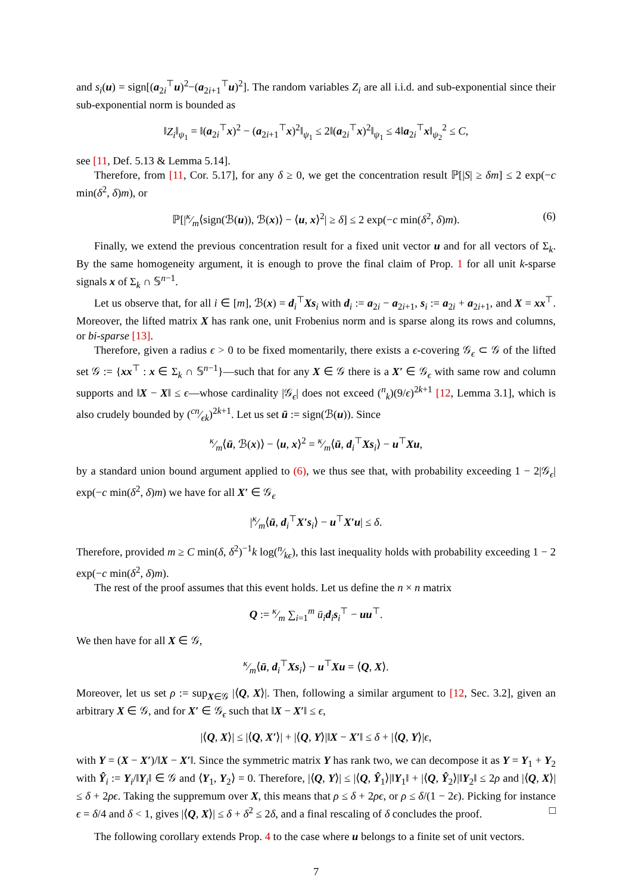and s<sub>i</sub>(u) = sign[(a<sub>2i</sub><sup>⊤</sup>u)<sup>2</sup>−(a<sub>2i+1</sub><sup>⊤</sup>u)<sup>2</sup>]. The random variables Z<sub>i</sub> are all i.i.d. and sub-exponential since their sub-exponential norm is bounded as
‖Z<sub>i</sub>‖<sub>ψ<sub>1</sub></sub> = ‖(a<sub>2i</sub><sup>⊤</sup>x)<sup>2</sup> − (a<sub>2i+1</sub><sup>⊤</sup>x)<sup>2</sup>‖<sub>ψ<sub>1</sub></sub> ≤ 2‖(a<sub>2i</sub><sup>⊤</sup>x)<sup>2</sup>‖<sub>ψ<sub>1</sub></sub> ≤ 4‖a<sub>2i</sub><sup>⊤</sup>x‖<sub>ψ<sub>2</sub></sub><sup>2</sup> ≤ C,
see [11, Def. 5.13 & Lemma 5.14].
Therefore, from [11, Cor. 5.17], for any δ ≥ 0, we get the concentration result ℙ[|S| ≥ δm] ≤ 2 exp(−c min(δ<sup>2</sup>, δ)m), or
ℙ[|κ⁄m⟨sign(ℬ(u)), ℬ(x)⟩ − ⟨u, x⟩<sup>2</sup>| ≥ δ] ≤ 2 exp(−c min(δ<sup>2</sup>, δ)m). (6)
Finally, we extend the previous concentration result for a fixed unit vector u and for all vectors of Σ<sub>k</sub>. By the same homogeneity argument, it is enough to prove the final claim of Prop. 1 for all unit k-sparse signals x of Σ<sub>k</sub> ∩ 𝕊<sup>n−1</sup>.
Let us observe that, for all i ∈ [m], ℬ(x) = d<sub>i</sub><sup>⊤</sup>Xs<sub>i</sub> with d<sub>i</sub> := a<sub>2i</sub> − a<sub>2i+1</sub>, s<sub>i</sub> := a<sub>2i</sub> + a<sub>2i+1</sub>, and X = xx<sup>⊤</sup>. Moreover, the lifted matrix X has rank one, unit Frobenius norm and is sparse along its rows and columns, or bi-sparse [13].
Therefore, given a radius ϵ > 0 to be fixed momentarily, there exists a ϵ-covering 𝒢<sub>ϵ</sub> ⊂ 𝒢 of the lifted set 𝒢 := {xx<sup>⊤</sup> : x ∈ Σ<sub>k</sub> ∩ 𝕊<sup>n−1</sup>}—such that for any X ∈ 𝒢 there is a X′ ∈ 𝒢<sub>ϵ</sub> with same row and column supports and ‖X − X‖ ≤ ϵ—whose cardinality |𝒢<sub>ϵ</sub>| does not exceed (<sup>n</sup><sub>k</sub>)(9/ϵ)<sup>2k+1</sup> [12, Lemma 3.1], which is also crudely bounded by (cn⁄ϵk)<sup>2k+1</sup>. Let us set ū := sign(ℬ(u)). Since
κ⁄m⟨ū, ℬ(x)⟩ − ⟨u, x⟩<sup>2</sup> = κ⁄m⟨ū, d<sub>i</sub><sup>⊤</sup>Xs<sub>i</sub>⟩ − u<sup>⊤</sup>Xu,
by a standard union bound argument applied to (6), we thus see that, with probability exceeding 1 − 2|𝒢<sub>ϵ</sub>| exp(−c min(δ<sup>2</sup>, δ)m) we have for all X′ ∈ 𝒢<sub>ϵ</sub>
|κ⁄m⟨ū, d<sub>i</sub><sup>⊤</sup>X′s<sub>i</sub>⟩ − u<sup>⊤</sup>X′u| ≤ δ.
Therefore, provided m ≥ C min(δ, δ<sup>2</sup>)<sup>−1</sup>k log(n⁄kϵ), this last inequality holds with probability exceeding 1 − 2 exp(−c min(δ<sup>2</sup>, δ)m).
The rest of the proof assumes that this event holds. Let us define the n × n matrix
Q := κ⁄m ∑<sub>i=1</sub><sup>m</sup> ū<sub>i</sub> d<sub>i</sub>s<sub>i</sub><sup>⊤</sup> − uu<sup>⊤</sup>.
We then have for all X ∈ 𝒢,
κ⁄m⟨ū, d<sub>i</sub><sup>⊤</sup>Xs<sub>i</sub>⟩ − u<sup>⊤</sup>Xu = ⟨Q, X⟩.
Moreover, let us set ρ := sup<sub>X∈𝒢</sub> |⟨Q, X⟩|. Then, following a similar argument to [12, Sec. 3.2], given an arbitrary X ∈ 𝒢, and for X′ ∈ 𝒢<sub>ϵ</sub> such that ‖X − X′‖ ≤ ϵ,
|⟨Q, X⟩| ≤ |⟨Q, X′⟩| + |⟨Q, Y⟩|‖X − X′‖ ≤ δ + |⟨Q, Y⟩|ϵ,
with Y = (X − X′)/‖X − X′‖. Since the symmetric matrix Y has rank two, we can decompose it as Y = Y<sub>1</sub> + Y<sub>2</sub> with Ŷ<sub>i</sub> := Y<sub>i</sub>/‖Y<sub>i</sub>‖ ∈ 𝒢 and ⟨Y<sub>1</sub>, Y<sub>2</sub>⟩ = 0. Therefore, |⟨Q, Y⟩| ≤ |⟨Q, Ŷ<sub>1</sub>⟩|‖Y<sub>1</sub>‖ + |⟨Q, Ŷ<sub>2</sub>⟩|‖Y<sub>2</sub>‖ ≤ 2ρ and |⟨Q, X⟩| ≤ δ + 2ρϵ. Taking the suppremum over X, this means that ρ ≤ δ + 2ρϵ, or ρ ≤ δ/(1 − 2ϵ). Picking for instance ϵ = δ/4 and δ < 1, gives |⟨Q, X⟩| ≤ δ + δ<sup>2</sup> ≤ 2δ, and a final rescaling of δ concludes the proof. □
The following corollary extends Prop. 4 to the case where u belongs to a finite set of unit vectors.
7